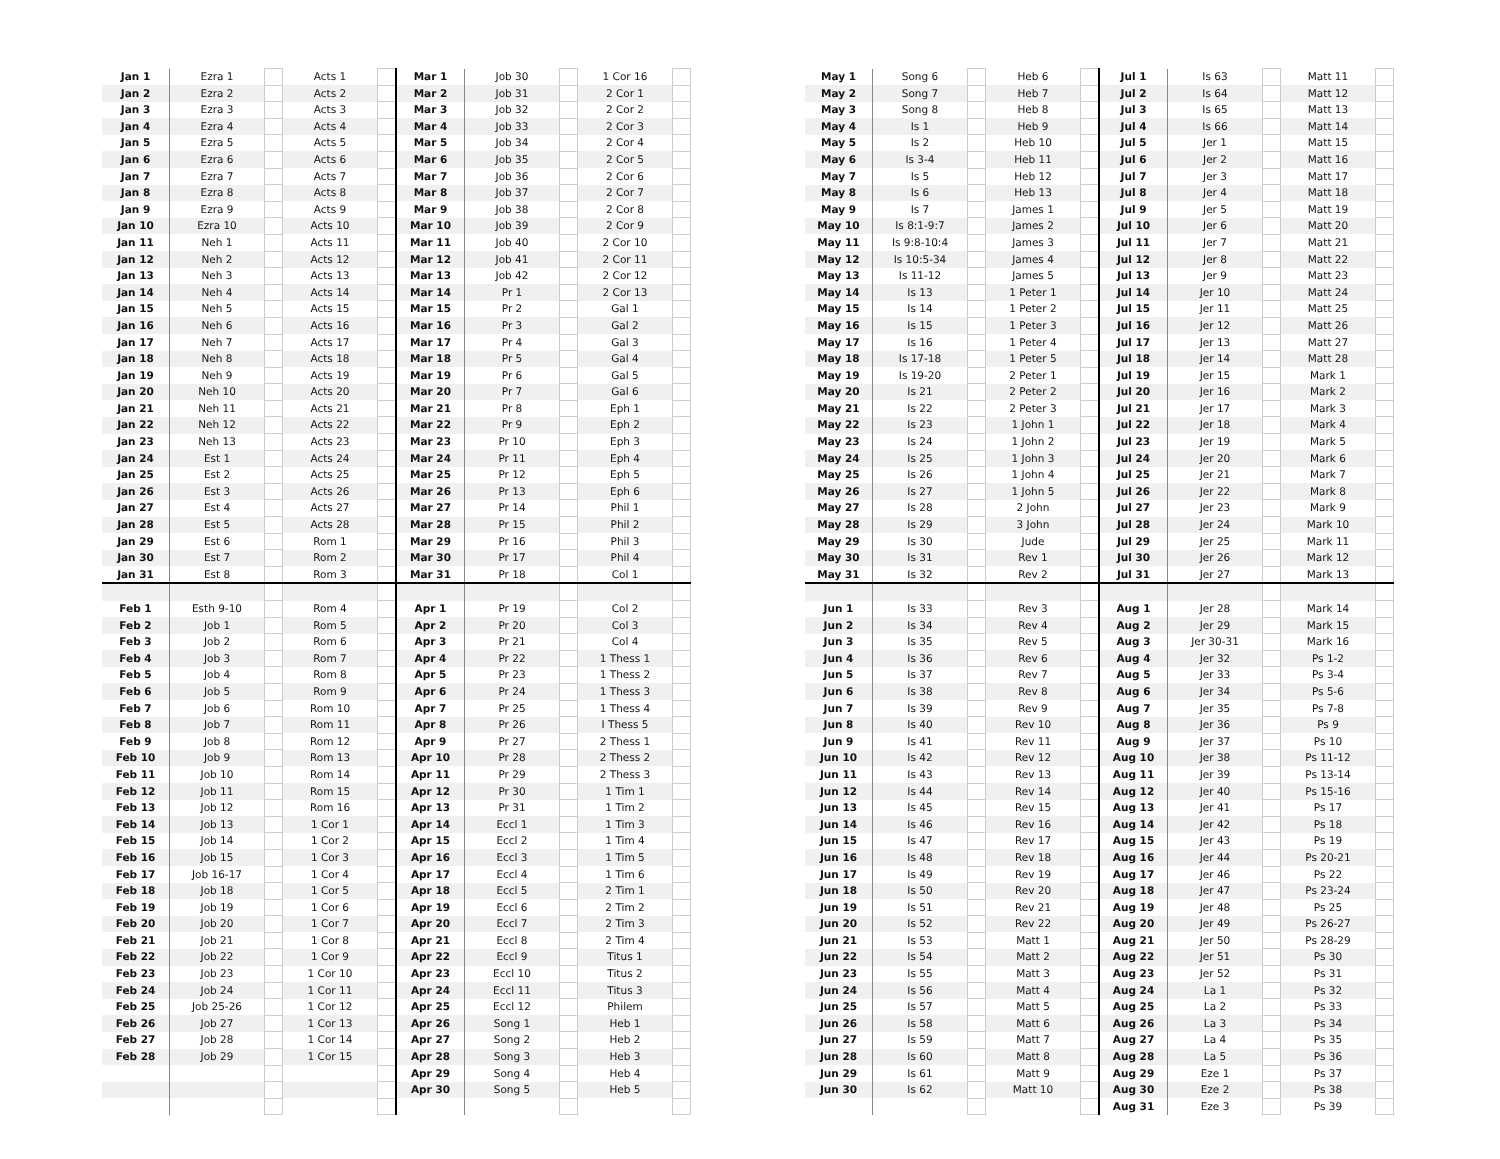| Jan 1 | Ezra 1 | | Acts 1 | | Mar 1 | Job 30 | | 1 Cor 16 | |
| Jan 2 | Ezra 2 | | Acts 2 | | Mar 2 | Job 31 | | 2 Cor 1 | |
| Jan 3 | Ezra 3 | | Acts 3 | | Mar 3 | Job 32 | | 2 Cor 2 | |
| Jan 4 | Ezra 4 | | Acts 4 | | Mar 4 | Job 33 | | 2 Cor 3 | |
| Jan 5 | Ezra 5 | | Acts 5 | | Mar 5 | Job 34 | | 2 Cor 4 | |
| Jan 6 | Ezra 6 | | Acts 6 | | Mar 6 | Job 35 | | 2 Cor 5 | |
| Jan 7 | Ezra 7 | | Acts 7 | | Mar 7 | Job 36 | | 2 Cor 6 | |
| Jan 8 | Ezra 8 | | Acts 8 | | Mar 8 | Job 37 | | 2 Cor 7 | |
| Jan 9 | Ezra 9 | | Acts 9 | | Mar 9 | Job 38 | | 2 Cor 8 | |
| Jan 10 | Ezra 10 | | Acts 10 | | Mar 10 | Job 39 | | 2 Cor 9 | |
| Jan 11 | Neh 1 | | Acts 11 | | Mar 11 | Job 40 | | 2 Cor 10 | |
| Jan 12 | Neh 2 | | Acts 12 | | Mar 12 | Job 41 | | 2 Cor 11 | |
| Jan 13 | Neh 3 | | Acts 13 | | Mar 13 | Job 42 | | 2 Cor 12 | |
| Jan 14 | Neh 4 | | Acts 14 | | Mar 14 | Pr 1 | | 2 Cor 13 | |
| Jan 15 | Neh 5 | | Acts 15 | | Mar 15 | Pr 2 | | Gal 1 | |
| Jan 16 | Neh 6 | | Acts 16 | | Mar 16 | Pr 3 | | Gal 2 | |
| Jan 17 | Neh 7 | | Acts 17 | | Mar 17 | Pr 4 | | Gal 3 | |
| Jan 18 | Neh 8 | | Acts 18 | | Mar 18 | Pr 5 | | Gal 4 | |
| Jan 19 | Neh 9 | | Acts 19 | | Mar 19 | Pr 6 | | Gal 5 | |
| Jan 20 | Neh 10 | | Acts 20 | | Mar 20 | Pr 7 | | Gal 6 | |
| Jan 21 | Neh 11 | | Acts 21 | | Mar 21 | Pr 8 | | Eph 1 | |
| Jan 22 | Neh 12 | | Acts 22 | | Mar 22 | Pr 9 | | Eph 2 | |
| Jan 23 | Neh 13 | | Acts 23 | | Mar 23 | Pr 10 | | Eph 3 | |
| Jan 24 | Est 1 | | Acts 24 | | Mar 24 | Pr 11 | | Eph 4 | |
| Jan 25 | Est 2 | | Acts 25 | | Mar 25 | Pr 12 | | Eph 5 | |
| Jan 26 | Est 3 | | Acts 26 | | Mar 26 | Pr 13 | | Eph 6 | |
| Jan 27 | Est 4 | | Acts 27 | | Mar 27 | Pr 14 | | Phil 1 | |
| Jan 28 | Est 5 | | Acts 28 | | Mar 28 | Pr 15 | | Phil 2 | |
| Jan 29 | Est 6 | | Rom 1 | | Mar 29 | Pr 16 | | Phil 3 | |
| Jan 30 | Est 7 | | Rom 2 | | Mar 30 | Pr 17 | | Phil 4 | |
| Jan 31 | Est 8 | | Rom 3 | | Mar 31 | Pr 18 | | Col 1 | |
| Feb 1 | Esth 9-10 | | Rom 4 | | Apr 1 | Pr 19 | | Col 2 | |
| Feb 2 | Job 1 | | Rom 5 | | Apr 2 | Pr 20 | | Col 3 | |
| Feb 3 | Job 2 | | Rom 6 | | Apr 3 | Pr 21 | | Col 4 | |
| Feb 4 | Job 3 | | Rom 7 | | Apr 4 | Pr 22 | | 1 Thess 1 | |
| Feb 5 | Job 4 | | Rom 8 | | Apr 5 | Pr 23 | | 1 Thess 2 | |
| Feb 6 | Job 5 | | Rom 9 | | Apr 6 | Pr 24 | | 1 Thess 3 | |
| Feb 7 | Job 6 | | Rom 10 | | Apr 7 | Pr 25 | | 1 Thess 4 | |
| Feb 8 | Job 7 | | Rom 11 | | Apr 8 | Pr 26 | | I Thess 5 | |
| Feb 9 | Job 8 | | Rom 12 | | Apr 9 | Pr 27 | | 2 Thess 1 | |
| Feb 10 | Job 9 | | Rom 13 | | Apr 10 | Pr 28 | | 2 Thess 2 | |
| Feb 11 | Job 10 | | Rom 14 | | Apr 11 | Pr 29 | | 2 Thess 3 | |
| Feb 12 | Job 11 | | Rom 15 | | Apr 12 | Pr 30 | | 1 Tim 1 | |
| Feb 13 | Job 12 | | Rom 16 | | Apr 13 | Pr 31 | | 1 Tim 2 | |
| Feb 14 | Job 13 | | 1 Cor 1 | | Apr 14 | Eccl 1 | | 1 Tim 3 | |
| Feb 15 | Job 14 | | 1 Cor 2 | | Apr 15 | Eccl 2 | | 1 Tim 4 | |
| Feb 16 | Job 15 | | 1 Cor 3 | | Apr 16 | Eccl 3 | | 1 Tim 5 | |
| Feb 17 | Job 16-17 | | 1 Cor 4 | | Apr 17 | Eccl 4 | | 1 Tim 6 | |
| Feb 18 | Job 18 | | 1 Cor 5 | | Apr 18 | Eccl 5 | | 2 Tim 1 | |
| Feb 19 | Job 19 | | 1 Cor 6 | | Apr 19 | Eccl 6 | | 2 Tim 2 | |
| Feb 20 | Job 20 | | 1 Cor 7 | | Apr 20 | Eccl 7 | | 2 Tim 3 | |
| Feb 21 | Job 21 | | 1 Cor 8 | | Apr 21 | Eccl 8 | | 2 Tim 4 | |
| Feb 22 | Job 22 | | 1 Cor 9 | | Apr 22 | Eccl 9 | | Titus 1 | |
| Feb 23 | Job 23 | | 1 Cor 10 | | Apr 23 | Eccl 10 | | Titus 2 | |
| Feb 24 | Job 24 | | 1 Cor 11 | | Apr 24 | Eccl 11 | | Titus 3 | |
| Feb 25 | Job 25-26 | | 1 Cor 12 | | Apr 25 | Eccl 12 | | Philem | |
| Feb 26 | Job 27 | | 1 Cor 13 | | Apr 26 | Song 1 | | Heb 1 | |
| Feb 27 | Job 28 | | 1 Cor 14 | | Apr 27 | Song 2 | | Heb 2 | |
| Feb 28 | Job 29 | | 1 Cor 15 | | Apr 28 | Song 3 | | Heb 3 | |
| | | | | | Apr 29 | Song 4 | | Heb 4 | |
| | | | | | Apr 30 | Song 5 | | Heb 5 | |
| May 1 | Song 6 | | Heb 6 | | Jul 1 | Is 63 | | Matt 11 | |
| May 2 | Song 7 | | Heb 7 | | Jul 2 | Is 64 | | Matt 12 | |
| May 3 | Song 8 | | Heb 8 | | Jul 3 | Is 65 | | Matt 13 | |
| May 4 | Is 1 | | Heb 9 | | Jul 4 | Is 66 | | Matt 14 | |
| May 5 | Is 2 | | Heb 10 | | Jul 5 | Jer 1 | | Matt 15 | |
| May 6 | Is 3-4 | | Heb 11 | | Jul 6 | Jer 2 | | Matt 16 | |
| May 7 | Is 5 | | Heb 12 | | Jul 7 | Jer 3 | | Matt 17 | |
| May 8 | Is 6 | | Heb 13 | | Jul 8 | Jer 4 | | Matt 18 | |
| May 9 | Is 7 | | James 1 | | Jul 9 | Jer 5 | | Matt 19 | |
| May 10 | Is 8:1-9:7 | | James 2 | | Jul 10 | Jer 6 | | Matt 20 | |
| May 11 | Is 9:8-10:4 | | James 3 | | Jul 11 | Jer 7 | | Matt 21 | |
| May 12 | Is 10:5-34 | | James 4 | | Jul 12 | Jer 8 | | Matt 22 | |
| May 13 | Is 11-12 | | James 5 | | Jul 13 | Jer 9 | | Matt 23 | |
| May 14 | Is 13 | | 1 Peter 1 | | Jul 14 | Jer 10 | | Matt 24 | |
| May 15 | Is 14 | | 1 Peter 2 | | Jul 15 | Jer 11 | | Matt 25 | |
| May 16 | Is 15 | | 1 Peter 3 | | Jul 16 | Jer 12 | | Matt 26 | |
| May 17 | Is 16 | | 1 Peter 4 | | Jul 17 | Jer 13 | | Matt 27 | |
| May 18 | Is 17-18 | | 1 Peter 5 | | Jul 18 | Jer 14 | | Matt 28 | |
| May 19 | Is 19-20 | | 2 Peter 1 | | Jul 19 | Jer 15 | | Mark 1 | |
| May 20 | Is 21 | | 2 Peter 2 | | Jul 20 | Jer 16 | | Mark 2 | |
| May 21 | Is 22 | | 2 Peter 3 | | Jul 21 | Jer 17 | | Mark 3 | |
| May 22 | Is 23 | | 1 John 1 | | Jul 22 | Jer 18 | | Mark 4 | |
| May 23 | Is 24 | | 1 John 2 | | Jul 23 | Jer 19 | | Mark 5 | |
| May 24 | Is 25 | | 1 John 3 | | Jul 24 | Jer 20 | | Mark 6 | |
| May 25 | Is 26 | | 1 John 4 | | Jul 25 | Jer 21 | | Mark 7 | |
| May 26 | Is 27 | | 1 John 5 | | Jul 26 | Jer 22 | | Mark 8 | |
| May 27 | Is 28 | | 2 John | | Jul 27 | Jer 23 | | Mark 9 | |
| May 28 | Is 29 | | 3 John | | Jul 28 | Jer 24 | | Mark 10 | |
| May 29 | Is 30 | | Jude | | Jul 29 | Jer 25 | | Mark 11 | |
| May 30 | Is 31 | | Rev 1 | | Jul 30 | Jer 26 | | Mark 12 | |
| May 31 | Is 32 | | Rev 2 | | Jul 31 | Jer 27 | | Mark 13 | |
| Jun 1 | Is 33 | | Rev 3 | | Aug 1 | Jer 28 | | Mark 14 | |
| Jun 2 | Is 34 | | Rev 4 | | Aug 2 | Jer 29 | | Mark 15 | |
| Jun 3 | Is 35 | | Rev 5 | | Aug 3 | Jer 30-31 | | Mark 16 | |
| Jun 4 | Is 36 | | Rev 6 | | Aug 4 | Jer 32 | | Ps 1-2 | |
| Jun 5 | Is 37 | | Rev 7 | | Aug 5 | Jer 33 | | Ps 3-4 | |
| Jun 6 | Is 38 | | Rev 8 | | Aug 6 | Jer 34 | | Ps 5-6 | |
| Jun 7 | Is 39 | | Rev 9 | | Aug 7 | Jer 35 | | Ps 7-8 | |
| Jun 8 | Is 40 | | Rev 10 | | Aug 8 | Jer 36 | | Ps 9 | |
| Jun 9 | Is 41 | | Rev 11 | | Aug 9 | Jer 37 | | Ps 10 | |
| Jun 10 | Is 42 | | Rev 12 | | Aug 10 | Jer 38 | | Ps 11-12 | |
| Jun 11 | Is 43 | | Rev 13 | | Aug 11 | Jer 39 | | Ps 13-14 | |
| Jun 12 | Is 44 | | Rev 14 | | Aug 12 | Jer 40 | | Ps 15-16 | |
| Jun 13 | Is 45 | | Rev 15 | | Aug 13 | Jer 41 | | Ps 17 | |
| Jun 14 | Is 46 | | Rev 16 | | Aug 14 | Jer 42 | | Ps 18 | |
| Jun 15 | Is 47 | | Rev 17 | | Aug 15 | Jer 43 | | Ps 19 | |
| Jun 16 | Is 48 | | Rev 18 | | Aug 16 | Jer 44 | | Ps 20-21 | |
| Jun 17 | Is 49 | | Rev 19 | | Aug 17 | Jer 46 | | Ps 22 | |
| Jun 18 | Is 50 | | Rev 20 | | Aug 18 | Jer 47 | | Ps 23-24 | |
| Jun 19 | Is 51 | | Rev 21 | | Aug 19 | Jer 48 | | Ps 25 | |
| Jun 20 | Is 52 | | Rev 22 | | Aug 20 | Jer 49 | | Ps 26-27 | |
| Jun 21 | Is 53 | | Matt 1 | | Aug 21 | Jer 50 | | Ps 28-29 | |
| Jun 22 | Is 54 | | Matt 2 | | Aug 22 | Jer 51 | | Ps 30 | |
| Jun 23 | Is 55 | | Matt 3 | | Aug 23 | Jer 52 | | Ps 31 | |
| Jun 24 | Is 56 | | Matt 4 | | Aug 24 | La 1 | | Ps 32 | |
| Jun 25 | Is 57 | | Matt 5 | | Aug 25 | La 2 | | Ps 33 | |
| Jun 26 | Is 58 | | Matt 6 | | Aug 26 | La 3 | | Ps 34 | |
| Jun 27 | Is 59 | | Matt 7 | | Aug 27 | La 4 | | Ps 35 | |
| Jun 28 | Is 60 | | Matt 8 | | Aug 28 | La 5 | | Ps 36 | |
| Jun 29 | Is 61 | | Matt 9 | | Aug 29 | Eze 1 | | Ps 37 | |
| Jun 30 | Is 62 | | Matt 10 | | Aug 30 | Eze 2 | | Ps 38 | |
| | | | | | Aug 31 | Eze 3 | | Ps 39 | |